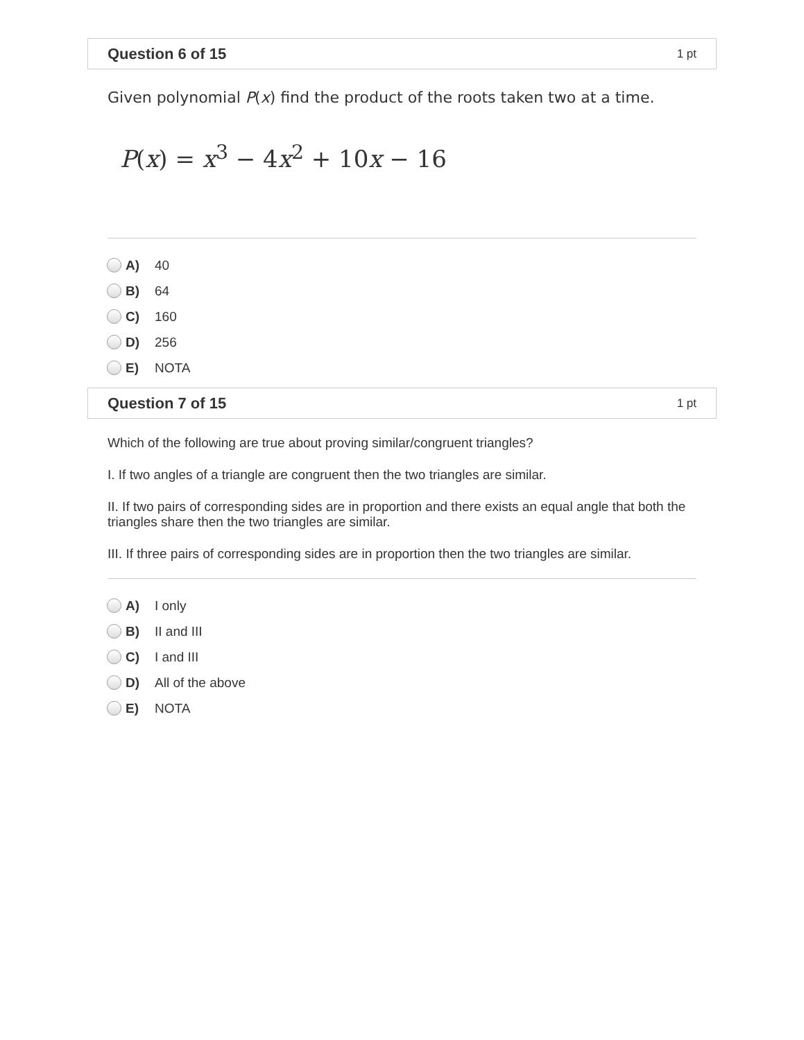Question 6 of 15 1 pt
Given polynomial P(x) find the product of the roots taken two at a time.
P(x) = x<sup>3</sup> − 4x<sup>2</sup> + 10x − 16
A) 40
B) 64
C) 160
D) 256
E) NOTA
Question 7 of 15 1 pt
Which of the following are true about proving similar/congruent triangles?
I. If two angles of a triangle are congruent then the two triangles are similar.
II. If two pairs of corresponding sides are in proportion and there exists an equal angle that both the triangles share then the two triangles are similar.
III. If three pairs of corresponding sides are in proportion then the two triangles are similar.
A) I only
B) II and III
C) I and III
D) All of the above
E) NOTA